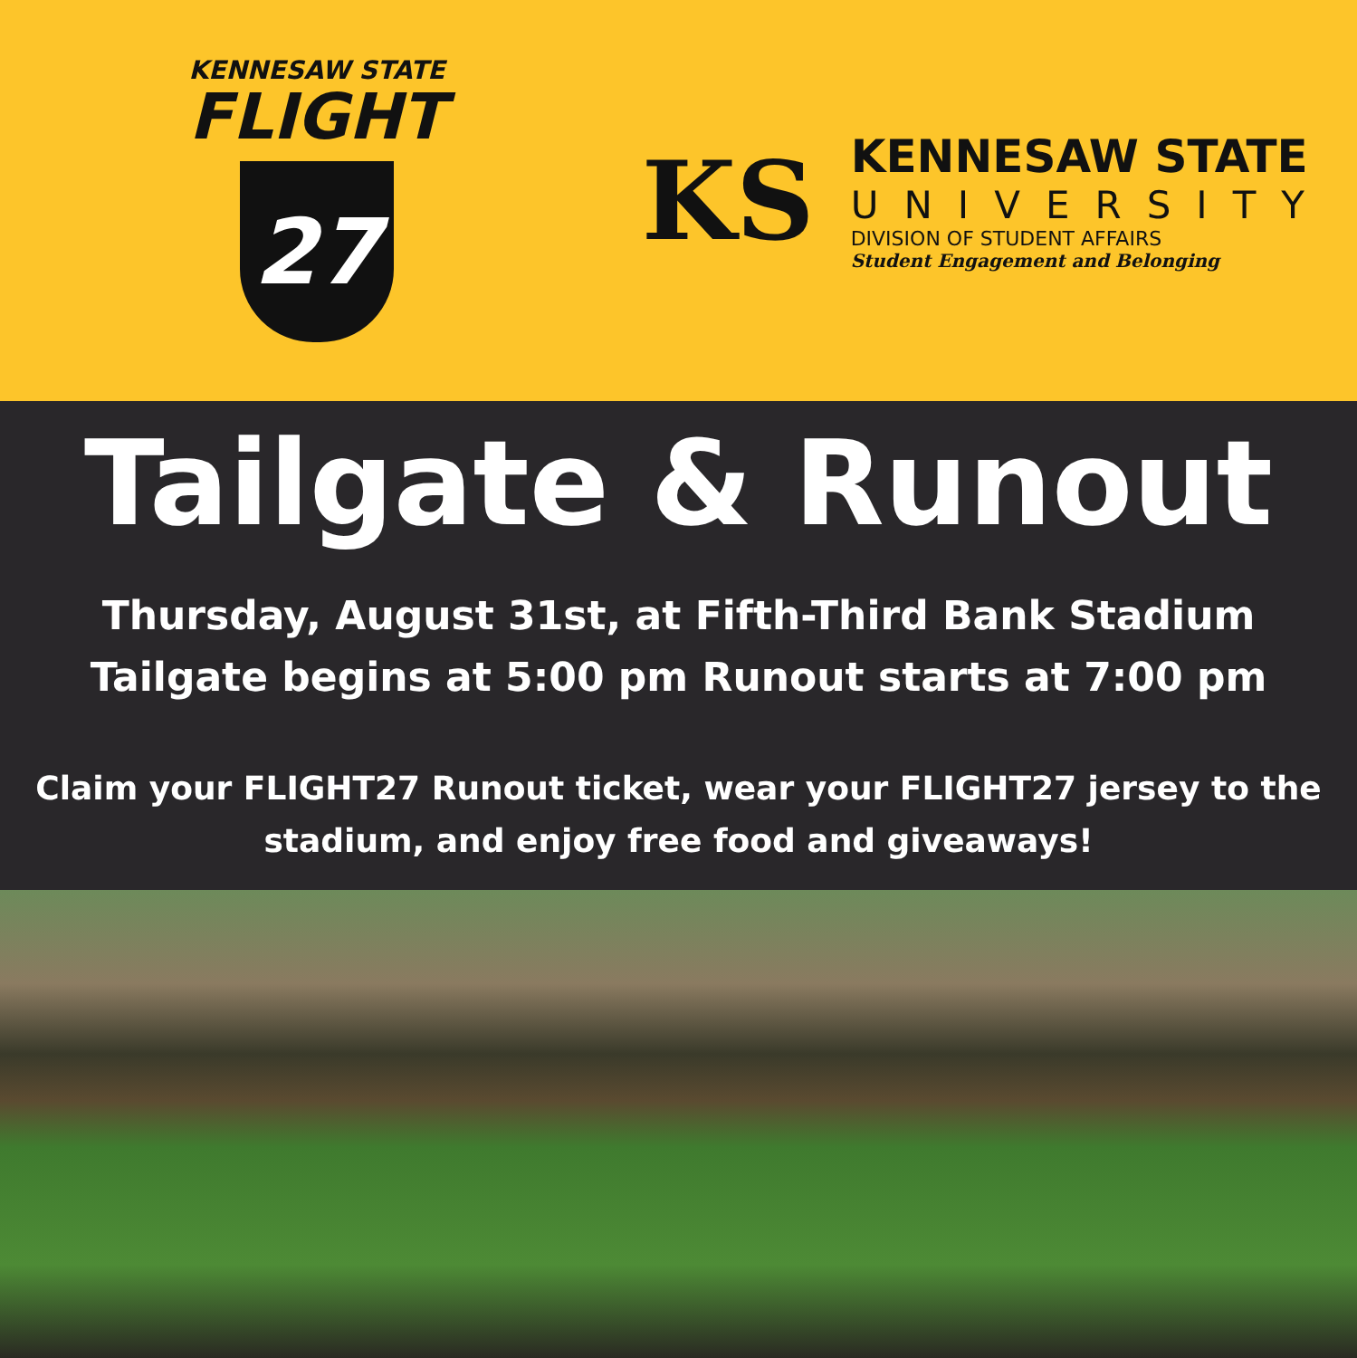KENNESAW STATE
FLIGHT
27
KS
KENNESAW STATE
UNIVERSITY
DIVISION OF STUDENT AFFAIRS
Student Engagement and Belonging
Tailgate & Runout
Thursday, August 31st, at Fifth-Third Bank Stadium
Tailgate begins at 5:00 pm Runout starts at 7:00 pm
Claim your FLIGHT27 Runout ticket, wear your FLIGHT27 jersey to the
stadium, and enjoy free food and giveaways!